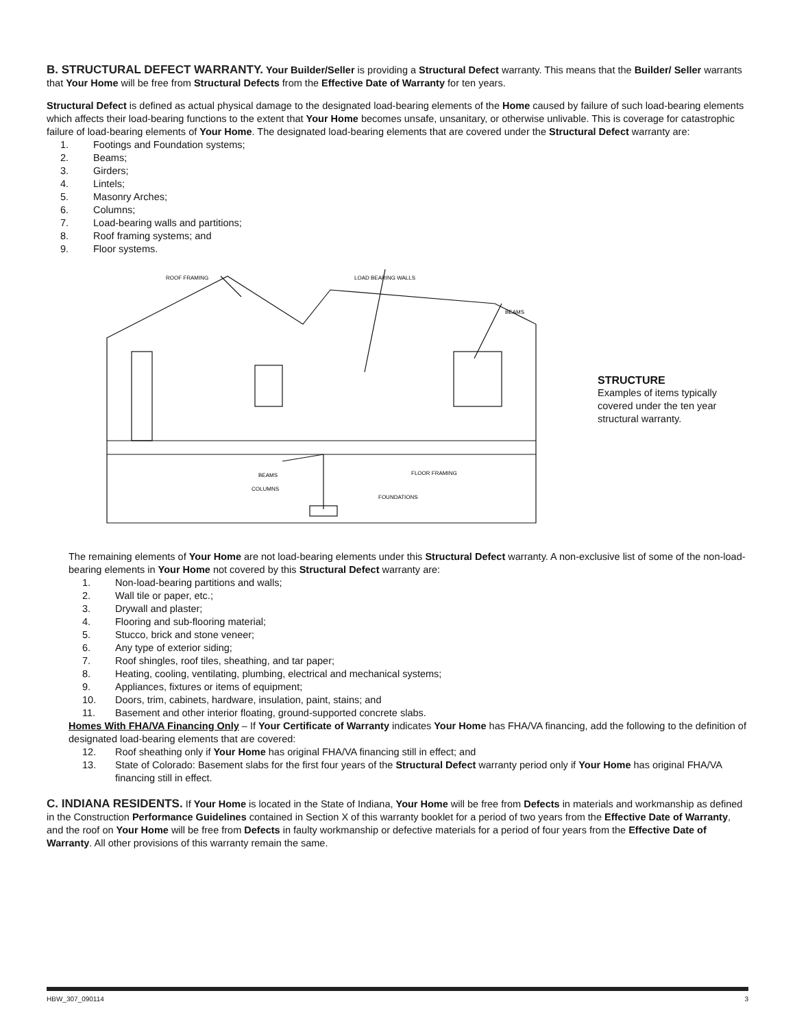B. STRUCTURAL DEFECT WARRANTY. Your Builder/Seller is providing a Structural Defect warranty. This means that the Builder/ Seller warrants that Your Home will be free from Structural Defects from the Effective Date of Warranty for ten years.
Structural Defect is defined as actual physical damage to the designated load-bearing elements of the Home caused by failure of such load-bearing elements which affects their load-bearing functions to the extent that Your Home becomes unsafe, unsanitary, or otherwise unlivable. This is coverage for catastrophic failure of load-bearing elements of Your Home. The designated load-bearing elements that are covered under the Structural Defect warranty are:
1. Footings and Foundation systems;
2. Beams;
3. Girders;
4. Lintels;
5. Masonry Arches;
6. Columns;
7. Load-bearing walls and partitions;
8. Roof framing systems; and
9. Floor systems.
ROOF FRAMING
LOAD BEARING WALLS
BEAMS
FLOOR FRAMING
BEAMS
COLUMNS
FOUNDATIONS
STRUCTURE
Examples of items typically covered under the ten year structural warranty.
The remaining elements of Your Home are not load-bearing elements under this Structural Defect warranty. A non-exclusive list of some of the non-load-bearing elements in Your Home not covered by this Structural Defect warranty are:
1. Non-load-bearing partitions and walls;
2. Wall tile or paper, etc.;
3. Drywall and plaster;
4. Flooring and sub-flooring material;
5. Stucco, brick and stone veneer;
6. Any type of exterior siding;
7. Roof shingles, roof tiles, sheathing, and tar paper;
8. Heating, cooling, ventilating, plumbing, electrical and mechanical systems;
9. Appliances, fixtures or items of equipment;
10. Doors, trim, cabinets, hardware, insulation, paint, stains; and
11. Basement and other interior floating, ground-supported concrete slabs.
Homes With FHA/VA Financing Only – If Your Certificate of Warranty indicates Your Home has FHA/VA financing, add the following to the definition of designated load-bearing elements that are covered:
12. Roof sheathing only if Your Home has original FHA/VA financing still in effect; and
13. State of Colorado: Basement slabs for the first four years of the Structural Defect warranty period only if Your Home has original FHA/VA financing still in effect.
C. INDIANA RESIDENTS. If Your Home is located in the State of Indiana, Your Home will be free from Defects in materials and workmanship as defined in the Construction Performance Guidelines contained in Section X of this warranty booklet for a period of two years from the Effective Date of Warranty, and the roof on Your Home will be free from Defects in faulty workmanship or defective materials for a period of four years from the Effective Date of Warranty. All other provisions of this warranty remain the same.
HBW_307_090114 3